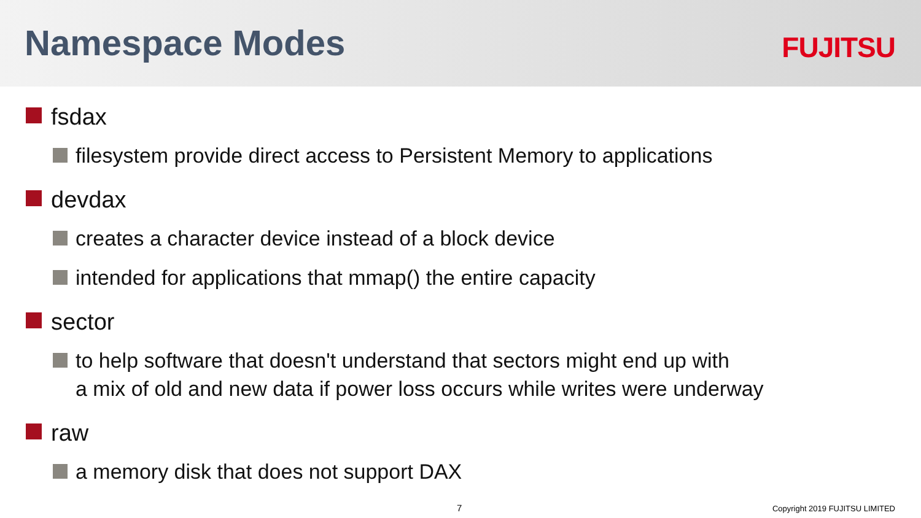Namespace Modes
FUJITSU
fsdax
filesystem provide direct access to Persistent Memory to applications
devdax
creates a character device instead of a block device
intended for applications that mmap() the entire capacity
sector
to help software that doesn't understand that sectors might end up with
a mix of old and new data if power loss occurs while writes were underway
raw
a memory disk that does not support DAX
7 Copyright 2019 FUJITSU LIMITED